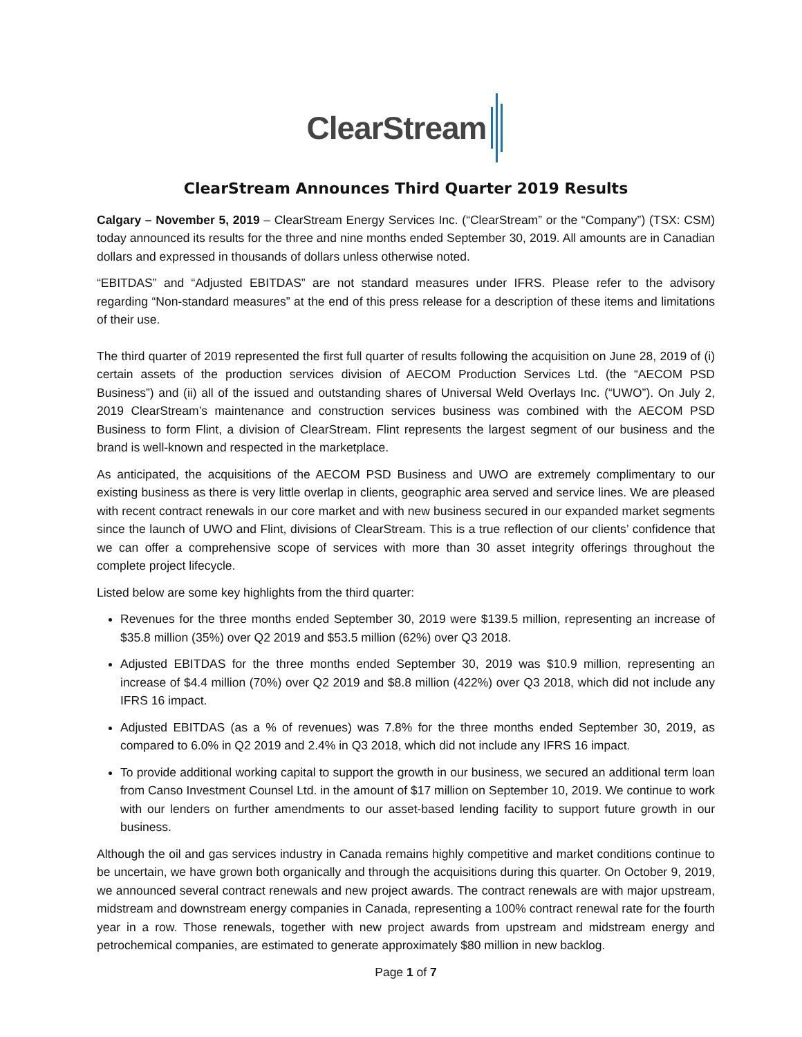ClearStream
ClearStream Announces Third Quarter 2019 Results
Calgary – November 5, 2019 – ClearStream Energy Services Inc. (“ClearStream” or the “Company”) (TSX: CSM) today announced its results for the three and nine months ended September 30, 2019. All amounts are in Canadian dollars and expressed in thousands of dollars unless otherwise noted.
“EBITDAS” and “Adjusted EBITDAS” are not standard measures under IFRS. Please refer to the advisory regarding “Non-standard measures” at the end of this press release for a description of these items and limitations of their use.
The third quarter of 2019 represented the first full quarter of results following the acquisition on June 28, 2019 of (i) certain assets of the production services division of AECOM Production Services Ltd. (the “AECOM PSD Business”) and (ii) all of the issued and outstanding shares of Universal Weld Overlays Inc. (“UWO”). On July 2, 2019 ClearStream’s maintenance and construction services business was combined with the AECOM PSD Business to form Flint, a division of ClearStream. Flint represents the largest segment of our business and the brand is well-known and respected in the marketplace.
As anticipated, the acquisitions of the AECOM PSD Business and UWO are extremely complimentary to our existing business as there is very little overlap in clients, geographic area served and service lines. We are pleased with recent contract renewals in our core market and with new business secured in our expanded market segments since the launch of UWO and Flint, divisions of ClearStream. This is a true reflection of our clients’ confidence that we can offer a comprehensive scope of services with more than 30 asset integrity offerings throughout the complete project lifecycle.
Listed below are some key highlights from the third quarter:
Revenues for the three months ended September 30, 2019 were $139.5 million, representing an increase of $35.8 million (35%) over Q2 2019 and $53.5 million (62%) over Q3 2018.
Adjusted EBITDAS for the three months ended September 30, 2019 was $10.9 million, representing an increase of $4.4 million (70%) over Q2 2019 and $8.8 million (422%) over Q3 2018, which did not include any IFRS 16 impact.
Adjusted EBITDAS (as a % of revenues) was 7.8% for the three months ended September 30, 2019, as compared to 6.0% in Q2 2019 and 2.4% in Q3 2018, which did not include any IFRS 16 impact.
To provide additional working capital to support the growth in our business, we secured an additional term loan from Canso Investment Counsel Ltd. in the amount of $17 million on September 10, 2019. We continue to work with our lenders on further amendments to our asset-based lending facility to support future growth in our business.
Although the oil and gas services industry in Canada remains highly competitive and market conditions continue to be uncertain, we have grown both organically and through the acquisitions during this quarter. On October 9, 2019, we announced several contract renewals and new project awards. The contract renewals are with major upstream, midstream and downstream energy companies in Canada, representing a 100% contract renewal rate for the fourth year in a row. Those renewals, together with new project awards from upstream and midstream energy and petrochemical companies, are estimated to generate approximately $80 million in new backlog.
Page 1 of 7